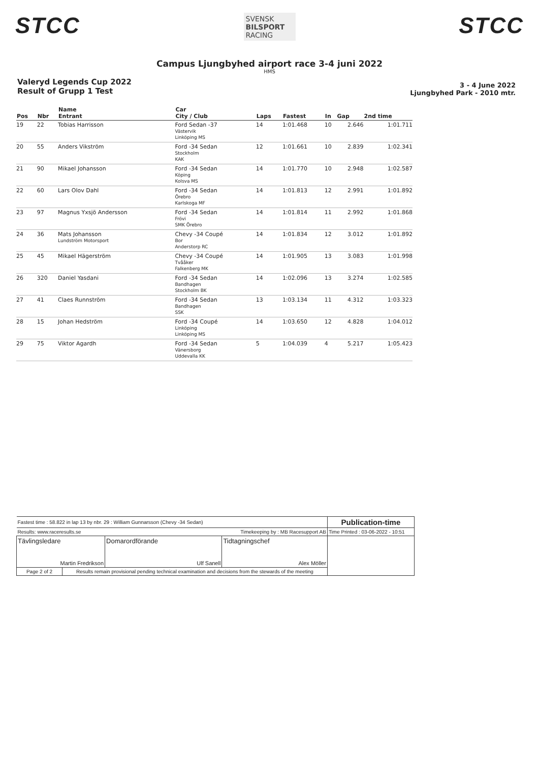STCC
SVENSK
BILSPORT
RACING
STCC
Campus Ljungbyhed airport race 3-4 juni 2022
HMS
Valeryd Legends Cup 2022
Result of Grupp 1 Test
3 - 4 June 2022
Ljungbyhed Park - 2010 mtr.
| Pos | Nbr | Name Entrant | Car City / Club | Laps | Fastest | In | Gap | 2nd time |
| --- | --- | --- | --- | --- | --- | --- | --- | --- |
| 19 | 22 | Tobias Harrisson | Ford Sedan -37 Västervik Linköping MS | 14 | 1:01.468 | 10 | 2.646 | 1:01.711 |
| 20 | 55 | Anders Vikström | Ford -34 Sedan Stockholm KAK | 12 | 1:01.661 | 10 | 2.839 | 1:02.341 |
| 21 | 90 | Mikael Johansson | Ford -34 Sedan Köping Kolsva MS | 14 | 1:01.770 | 10 | 2.948 | 1:02.587 |
| 22 | 60 | Lars Olov Dahl | Ford -34 Sedan Örebro Karlskoga MF | 14 | 1:01.813 | 12 | 2.991 | 1:01.892 |
| 23 | 97 | Magnus Yxsjö Andersson | Ford -34 Sedan Frövi SMK Örebro | 14 | 1:01.814 | 11 | 2.992 | 1:01.868 |
| 24 | 36 | Mats Johansson Lundström Motorsport | Chevy -34 Coupé Bor Anderstorp RC | 14 | 1:01.834 | 12 | 3.012 | 1:01.892 |
| 25 | 45 | Mikael Hägerström | Chevy -34 Coupé Tvååker Falkenberg MK | 14 | 1:01.905 | 13 | 3.083 | 1:01.998 |
| 26 | 320 | Daniel Yasdani | Ford -34 Sedan Bandhagen Stockholm BK | 14 | 1:02.096 | 13 | 3.274 | 1:02.585 |
| 27 | 41 | Claes Runnström | Ford -34 Sedan Bandhagen SSK | 13 | 1:03.134 | 11 | 4.312 | 1:03.323 |
| 28 | 15 | Johan Hedström | Ford -34 Coupé Linköping Linköping MS | 14 | 1:03.650 | 12 | 4.828 | 1:04.012 |
| 29 | 75 | Viktor Agardh | Ford -34 Sedan Vänersborg Uddevalla KK | 5 | 1:04.039 | 4 | 5.217 | 1:05.423 |
| Fastest time : 58.822 in lap 13 by nbr. 29 : William Gunnarsson (Chevy -34 Sedan) | | | | Publication-time |
| Results: www.raceresults.se | | Timekeeping by : MB Racesupport AB | | Time Printed : 03-06-2022 - 10:51 |
| Tävlingsledare Martin Fredrikson | | Domarordförande Ulf Sanell | Tidtagningschef Alex Möller | |
| Page 2 of 2 | Results remain provisional pending technical examination and decisions from the stewards of the meeting | | | |